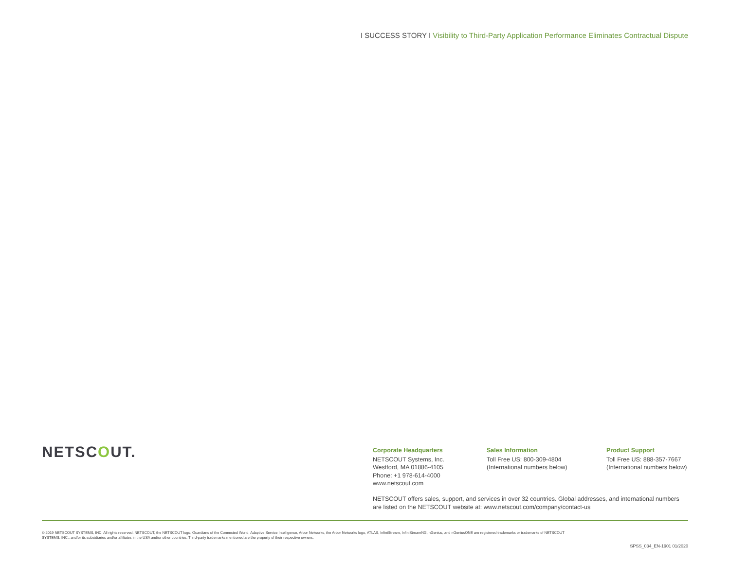I SUCCESS STORY I Visibility to Third-Party Application Performance Eliminates Contractual Dispute
NETSCOUT.
Corporate Headquarters
NETSCOUT Systems, Inc.
Westford, MA 01886-4105
Phone: +1 978-614-4000
www.netscout.com
Sales Information
Toll Free US: 800-309-4804
(International numbers below)
Product Support
Toll Free US: 888-357-7667
(International numbers below)
NETSCOUT offers sales, support, and services in over 32 countries. Global addresses, and international numbers are listed on the NETSCOUT website at: www.netscout.com/company/contact-us
© 2019 NETSCOUT SYSTEMS, INC. All rights reserved. NETSCOUT, the NETSCOUT logo, Guardians of the Connected World, Adaptive Service Intelligence, Arbor Networks, the Arbor Networks logo, ATLAS, InfiniStream, InfiniStreamNG, nGenius, and nGeniusONE are registered trademarks or trademarks of NETSCOUT SYSTEMS, INC., and/or its subsidiaries and/or affiliates in the USA and/or other countries. Third-party trademarks mentioned are the property of their respective owners.
SPSS_034_EN-1901 01/2020